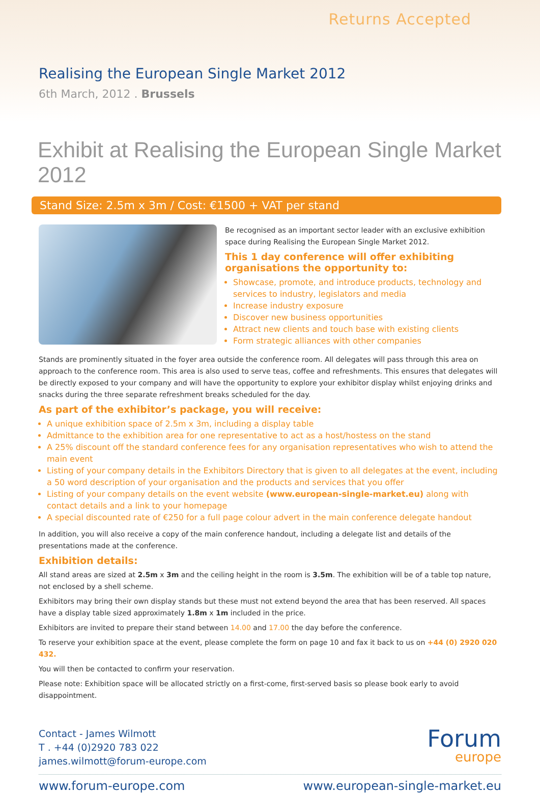Returns Accepted
Realising the European Single Market 2012
6th March, 2012 . Brussels
Exhibit at Realising the European Single Market 2012
Stand Size: 2.5m x 3m / Cost: €1500 + VAT per stand
Be recognised as an important sector leader with an exclusive exhibition space during Realising the European Single Market 2012.
This 1 day conference will offer exhibiting organisations the opportunity to:
Showcase, promote, and introduce products, technology and services to industry, legislators and media
Increase industry exposure
Discover new business opportunities
Attract new clients and touch base with existing clients
Form strategic alliances with other companies
Stands are prominently situated in the foyer area outside the conference room. All delegates will pass through this area on approach to the conference room. This area is also used to serve teas, coffee and refreshments. This ensures that delegates will be directly exposed to your company and will have the opportunity to explore your exhibitor display whilst enjoying drinks and snacks during the three separate refreshment breaks scheduled for the day.
As part of the exhibitor’s package, you will receive:
A unique exhibition space of 2.5m x 3m, including a display table
Admittance to the exhibition area for one representative to act as a host/hostess on the stand
A 25% discount off the standard conference fees for any organisation representatives who wish to attend the main event
Listing of your company details in the Exhibitors Directory that is given to all delegates at the event, including a 50 word description of your organisation and the products and services that you offer
Listing of your company details on the event website (www.european-single-market.eu) along with contact details and a link to your homepage
A special discounted rate of €250 for a full page colour advert in the main conference delegate handout
In addition, you will also receive a copy of the main conference handout, including a delegate list and details of the presentations made at the conference.
Exhibition details:
All stand areas are sized at 2.5m x 3m and the ceiling height in the room is 3.5m. The exhibition will be of a table top nature, not enclosed by a shell scheme.
Exhibitors may bring their own display stands but these must not extend beyond the area that has been reserved. All spaces have a display table sized approximately 1.8m x 1m included in the price.
Exhibitors are invited to prepare their stand between 14.00 and 17.00 the day before the conference.
To reserve your exhibition space at the event, please complete the form on page 10 and fax it back to us on +44 (0) 2920 020 432.
You will then be contacted to confirm your reservation.
Please note: Exhibition space will be allocated strictly on a first-come, first-served basis so please book early to avoid disappointment.
Contact - James Wilmott
T . +44 (0)2920 783 022
james.wilmott@forum-europe.com
Forum
europe
www.forum-europe.com www.european-single-market.eu